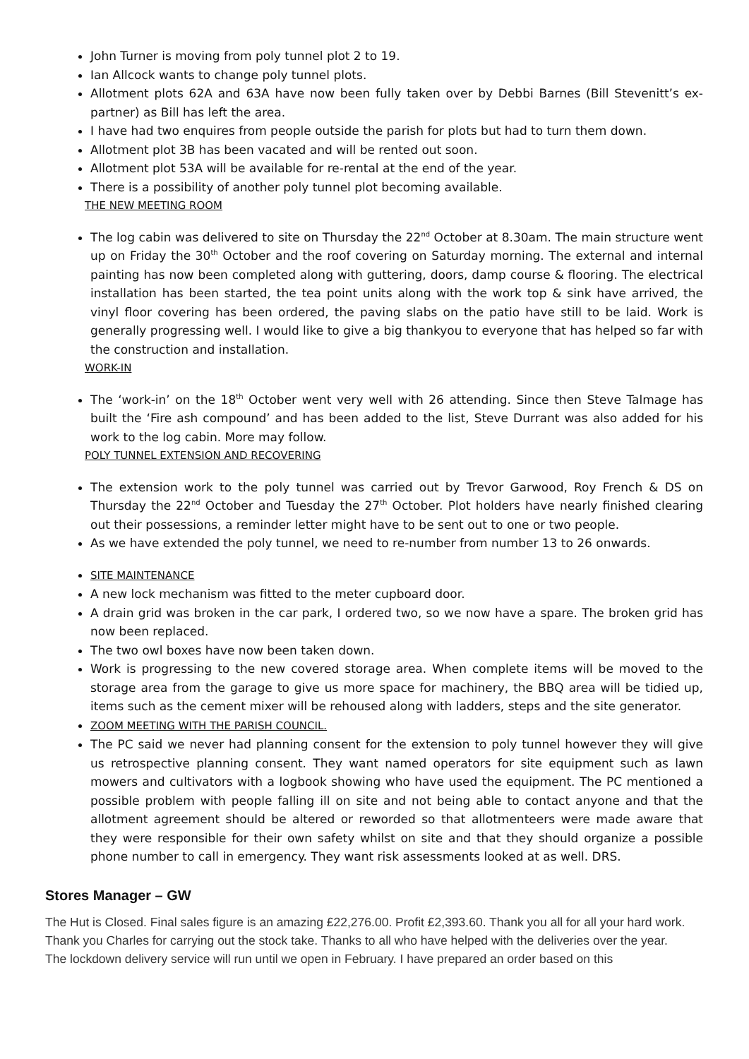John Turner is moving from poly tunnel plot 2 to 19.
Ian Allcock wants to change poly tunnel plots.
Allotment plots 62A and 63A have now been fully taken over by Debbi Barnes (Bill Stevenitt’s ex-partner) as Bill has left the area.
I have had two enquires from people outside the parish for plots but had to turn them down.
Allotment plot 3B has been vacated and will be rented out soon.
Allotment plot 53A will be available for re-rental at the end of the year.
There is a possibility of another poly tunnel plot becoming available.
THE NEW MEETING ROOM
The log cabin was delivered to site on Thursday the 22<sup>nd</sup> October at 8.30am. The main structure went up on Friday the 30<sup>th</sup> October and the roof covering on Saturday morning. The external and internal painting has now been completed along with guttering, doors, damp course & flooring. The electrical installation has been started, the tea point units along with the work top & sink have arrived, the vinyl floor covering has been ordered, the paving slabs on the patio have still to be laid. Work is generally progressing well. I would like to give a big thankyou to everyone that has helped so far with the construction and installation.
WORK-IN
The ‘work-in’ on the 18<sup>th</sup> October went very well with 26 attending. Since then Steve Talmage has built the ‘Fire ash compound’ and has been added to the list, Steve Durrant was also added for his work to the log cabin. More may follow.
POLY TUNNEL EXTENSION AND RECOVERING
The extension work to the poly tunnel was carried out by Trevor Garwood, Roy French & DS on Thursday the 22<sup>nd</sup> October and Tuesday the 27<sup>th</sup> October. Plot holders have nearly finished clearing out their possessions, a reminder letter might have to be sent out to one or two people.
As we have extended the poly tunnel, we need to re-number from number 13 to 26 onwards.
SITE MAINTENANCE
A new lock mechanism was fitted to the meter cupboard door.
A drain grid was broken in the car park, I ordered two, so we now have a spare. The broken grid has now been replaced.
The two owl boxes have now been taken down.
Work is progressing to the new covered storage area. When complete items will be moved to the storage area from the garage to give us more space for machinery, the BBQ area will be tidied up, items such as the cement mixer will be rehoused along with ladders, steps and the site generator.
ZOOM MEETING WITH THE PARISH COUNCIL.
The PC said we never had planning consent for the extension to poly tunnel however they will give us retrospective planning consent. They want named operators for site equipment such as lawn mowers and cultivators with a logbook showing who have used the equipment. The PC mentioned a possible problem with people falling ill on site and not being able to contact anyone and that the allotment agreement should be altered or reworded so that allotmenteers were made aware that they were responsible for their own safety whilst on site and that they should organize a possible phone number to call in emergency. They want risk assessments looked at as well. DRS.
Stores Manager – GW
The Hut is Closed. Final sales figure is an amazing £22,276.00. Profit £2,393.60. Thank you all for all your hard work. Thank you Charles for carrying out the stock take. Thanks to all who have helped with the deliveries over the year.
The lockdown delivery service will run until we open in February. I have prepared an order based on this